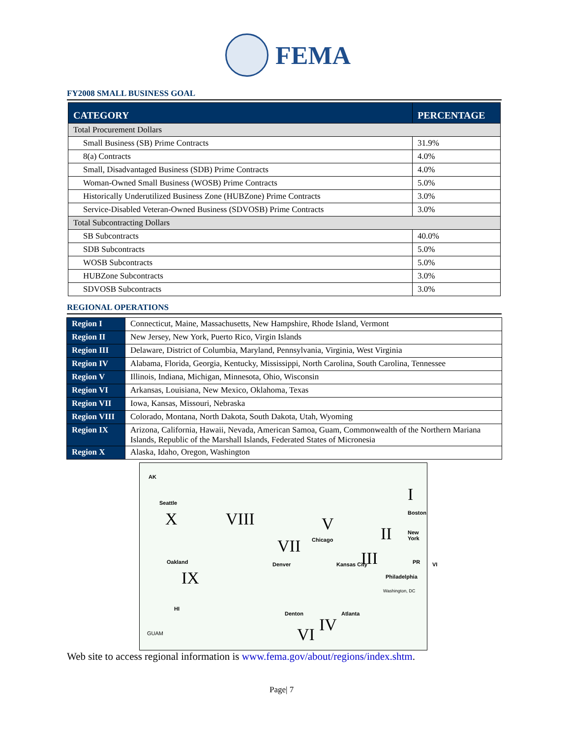FEMA
FY2008 SMALL BUSINESS GOAL
| CATEGORY | PERCENTAGE |
| --- | --- |
| Total Procurement Dollars | |
| Small Business (SB) Prime Contracts | 31.9% |
| 8(a) Contracts | 4.0% |
| Small, Disadvantaged Business (SDB) Prime Contracts | 4.0% |
| Woman-Owned Small Business (WOSB) Prime Contracts | 5.0% |
| Historically Underutilized Business Zone (HUBZone) Prime Contracts | 3.0% |
| Service-Disabled Veteran-Owned Business (SDVOSB) Prime Contracts | 3.0% |
| Total Subcontracting Dollars | |
| SB Subcontracts | 40.0% |
| SDB Subcontracts | 5.0% |
| WOSB Subcontracts | 5.0% |
| HUBZone Subcontracts | 3.0% |
| SDVOSB Subcontracts | 3.0% |
REGIONAL OPERATIONS
| Region I | Connecticut, Maine, Massachusetts, New Hampshire, Rhode Island, Vermont |
| Region II | New Jersey, New York, Puerto Rico, Virgin Islands |
| Region III | Delaware, District of Columbia, Maryland, Pennsylvania, Virginia, West Virginia |
| Region IV | Alabama, Florida, Georgia, Kentucky, Mississippi, North Carolina, South Carolina, Tennessee |
| Region V | Illinois, Indiana, Michigan, Minnesota, Ohio, Wisconsin |
| Region VI | Arkansas, Louisiana, New Mexico, Oklahoma, Texas |
| Region VII | Iowa, Kansas, Missouri, Nebraska |
| Region VIII | Colorado, Montana, North Dakota, South Dakota, Utah, Wyoming |
| Region IX | Arizona, California, Hawaii, Nevada, American Samoa, Guam, Commonwealth of the Northern Mariana Islands, Republic of the Marshall Islands, Federated States of Micronesia |
| Region X | Alaska, Idaho, Oregon, Washington |
AK
Seattle
X VIII V
Chicago
I
Boston
II New York
VII
Denver Kansas City III PR VI
Philadelphia
Washington, DC
Oakland
IX
Denton
VI
Atlanta
IV
HI
GUAM
Web site to access regional information is www.fema.gov/about/regions/index.shtm.
Page| 7